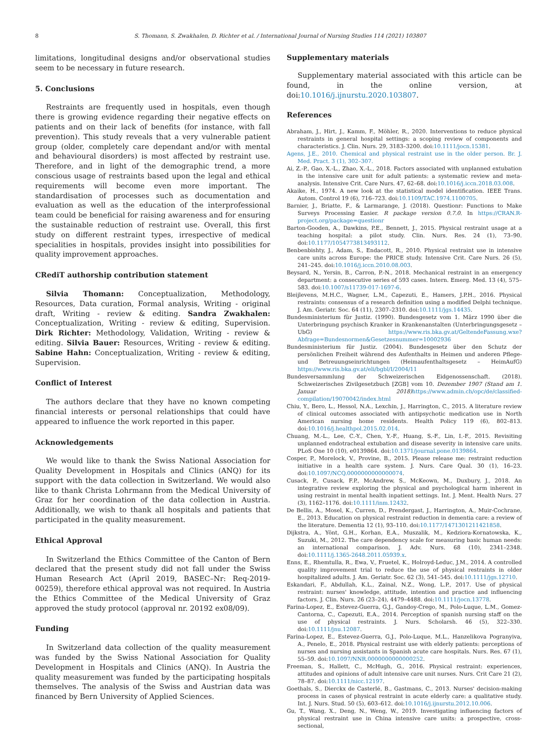8 S. Thomann, S. Zwakhalen, D. Richter et al. / International Journal of Nursing Studies 114 (2021) 103807
limitations, longitudinal designs and/or observational studies seem to be necessary in future research.
5. Conclusions
Restraints are frequently used in hospitals, even though there is growing evidence regarding their negative effects on patients and on their lack of benefits (for instance, with fall prevention). This study reveals that a very vulnerable patient group (older, completely care dependant and/or with mental and behavioural disorders) is most affected by restraint use. Therefore, and in light of the demographic trend, a more conscious usage of restraints based upon the legal and ethical requirements will become even more important. The standardisation of processes such as documentation and evaluation as well as the education of the interprofessional team could be beneficial for raising awareness and for ensuring the sustainable reduction of restraint use. Overall, this first study on different restraint types, irrespective of medical specialities in hospitals, provides insight into possibilities for quality improvement approaches.
CRediT authorship contribution statement
Silvia Thomann: Conceptualization, Methodology, Resources, Data curation, Formal analysis, Writing - original draft, Writing - review & editing. Sandra Zwakhalen: Conceptualization, Writing - review & editing, Supervision. Dirk Richter: Methodology, Validation, Writing - review & editing. Silvia Bauer: Resources, Writing - review & editing. Sabine Hahn: Conceptualization, Writing - review & editing, Supervision.
Conflict of Interest
The authors declare that they have no known competing financial interests or personal relationships that could have appeared to influence the work reported in this paper.
Acknowledgements
We would like to thank the Swiss National Association for Quality Development in Hospitals and Clinics (ANQ) for its support with the data collection in Switzerland. We would also like to thank Christa Lohrmann from the Medical University of Graz for her coordination of the data collection in Austria. Additionally, we wish to thank all hospitals and patients that participated in the quality measurement.
Ethical Approval
In Switzerland the Ethics Committee of the Canton of Bern declared that the present study did not fall under the Swiss Human Research Act (April 2019, BASEC–Nr: Req-2019-00259), therefore ethical approval was not required. In Austria the Ethics Committee of the Medical University of Graz approved the study protocol (approval nr. 20192 ex08/09).
Funding
In Switzerland data collection of the quality measurement was funded by the Swiss National Association for Quality Development in Hospitals and Clinics (ANQ). In Austria the quality measurement was funded by the participating hospitals themselves. The analysis of the Swiss and Austrian data was financed by Bern University of Applied Sciences.
Supplementary materials
Supplementary material associated with this article can be found, in the online version, at doi:10.1016/j.ijnurstu.2020.103807.
References
Abraham, J., Hirt, J., Kamm, F., Möhler, R., 2020. Interventions to reduce physical restraints in general hospital settings: a scoping review of components and characteristics. J. Clin. Nurs. 29, 3183–3200. doi:10.1111/jocn.15381.
Agens, J.E., 2010. Chemical and physical restraint use in the older person. Br. J. Med. Pract. 3 (1), 302–307.
Ai, Z.-P., Gao, X.-L., Zhao, X.-L., 2018. Factors associated with unplanned extubation in the intensive care unit for adult patients: a systematic review and meta-analysis. Intensive Crit. Care Nurs. 47, 62–68. doi:10.1016/j.iccn.2018.03.008.
Akaike, H., 1974. A new look at the statistical model identification. IEEE Trans. Autom. Control 19 (6), 716–723. doi:10.1109/TAC.1974.1100705.
Barnier, J., Briatte, F., & Larmarange, J. (2018). Questionr: Functions to Make Surveys Processing Easier. R package version 0.7.0. In https://CRAN.R-project.org/package=questionr
Barton-Gooden, A., Dawkins, P.E., Bennett, J., 2015. Physical restraint usage at a teaching hospital: a pilot study. Clin. Nurs. Res. 24 (1), 73–90. doi:10.1177/1054773813493112.
Benbenbishty, J., Adam, S., Endacott, R., 2010. Physical restraint use in intensive care units across Europe: the PRICE study. Intensive Crit. Care Nurs. 26 (5), 241–245. doi:10.1016/j.iccn.2010.08.003.
Beysard, N., Yersin, B., Carron, P.-N., 2018. Mechanical restraint in an emergency department: a consecutive series of 593 cases. Intern. Emerg. Med. 13 (4), 575–583. doi:10.1007/s11739-017-1697-6.
Bleijlevens, M.H.C., Wagner, L.M., Capezuti, E., Hamers, J.P.H., 2016. Physical restraints: consensus of a research definition using a modified Delphi technique. J. Am. Geriatr. Soc. 64 (11), 2307–2310. doi:10.1111/jgs.14435.
Bundesministerium für Justiz. (1990). Bundesgesetz vom 1. März 1990 über die Unterbringung psychisch Kranker in Krankenanstalten (Unterbringungsgesetz – UbG) https://www.ris.bka.gv.at/GeltendeFassung.wxe?Abfrage=Bundesnormen&Gesetzesnummer=10002936
Bundesministerium für Justiz. (2004). Bundesgesetz über den Schutz der persönlichen Freiheit während des Aufenthalts in Heimen und anderen Pflege- und Betreuungseinrichtungen (Heimaufenthaltsgesetz – HeimAufG) https://www.ris.bka.gv.at/eli/bgbl/I/2004/11
Bundesversammlung der Schweizerischen Eidgenossenschaft. (2018). Schweizerisches Zivilgesetzbuch [ZGB] vom 10. Dezember 1907 (Stand am 1. Januar 2018) https://www.admin.ch/opc/de/classified-compilation/19070042/index.html
Chiu, Y., Bero, L., Hessol, N.A., Lexchin, J., Harrington, C., 2015. A literature review of clinical outcomes associated with antipsychotic medication use in North American nursing home residents. Health Policy 119 (6), 802–813. doi:10.1016/j.healthpol.2015.02.014.
Chuang, M.-L., Lee, C.-Y., Chen, Y.-F., Huang, S.-F., Lin, I.-F., 2015. Revisiting unplanned endotracheal extubation and disease severity in intensive care units. PLoS One 10 (10), e0139864. doi:10.1371/journal.pone.0139864.
Cosper, P., Morelock, V., Provine, B., 2015. Please release me: restraint reduction initiative in a health care system. J. Nurs. Care Qual. 30 (1), 16–23. doi:10.1097/NCQ.0000000000000074.
Cusack, P., Cusack, F.P., McAndrew, S., McKeown, M., Duxbury, J., 2018. An integrative review exploring the physical and psychological harm inherent in using restraint in mental health inpatient settings. Int. J. Ment. Health Nurs. 27 (3), 1162–1176. doi:10.1111/inm.12432.
De Bellis, A., Mosel, K., Curren, D., Prendergast, J., Harrington, A., Muir-Cochrane, E., 2013. Education on physical restraint reduction in dementia care: a review of the literature. Dementia 12 (1), 93–110. doi:10.1177/1471301211421858.
Dijkstra, A., Yönt, G.H., Korhan, E.A., Muszalik, M., Kedziora-Kornatowska, K., Suzuki, M., 2012. The care dependency scale for measuring basic human needs: an international comparison. J. Adv. Nurs. 68 (10), 2341–2348. doi:10.1111/j.1365-2648.2011.05939.x.
Enns, E., Rhemtulla, R., Ewa, V., Fruetel, K., Holroyd-Leduc, J.M., 2014. A controlled quality improvement trial to reduce the use of physical restraints in older hospitalized adults. J. Am. Geriatr. Soc. 62 (3), 541–545. doi:10.1111/jgs.12710.
Eskandari, F., Abdullah, K.L., Zainal, N.Z., Wong, L.P., 2017. Use of physical restraint: nurses' knowledge, attitude, intention and practice and influencing factors. J. Clin. Nurs. 26 (23–24), 4479–4488. doi:10.1111/jocn.13778.
Farina-Lopez, E., Estevez-Guerra, G.J., Gandoy-Crego, M., Polo-Luque, L.M., Gomez-Cantorna, C., Capezuti, E.A., 2014. Perception of spanish nursing staff on the use of physical restraints. J. Nurs. Scholarsh. 46 (5), 322–330. doi:10.1111/jnu.12087.
Farina-Lopez, E., Estevez-Guerra, G.J., Polo-Luque, M.L., Hanzelikova Pogranyiva, A., Penelo, E., 2018. Physical restraint use with elderly patients: perceptions of nurses and nursing assistants in Spanish acute care hospitals. Nurs. Res. 67 (1), 55–59. doi:10.1097/NNR.0000000000000252.
Freeman, S., Hallett, C., McHugh, G., 2016. Physical restraint: experiences, attitudes and opinions of adult intensive care unit nurses. Nurs. Crit Care 21 (2), 78–87. doi:10.1111/nicc.12197.
Goethals, S., Dierckx de Casterlé, B., Gastmans, C., 2013. Nurses' decision-making process in cases of physical restraint in acute elderly care: a qualitative study. Int. J. Nurs. Stud. 50 (5), 603–612. doi:10.1016/j.ijnurstu.2012.10.006.
Gu, T., Wang, X., Deng, N., Weng, W., 2019. Investigating influencing factors of physical restraint use in China intensive care units: a prospective, cross-sectional,